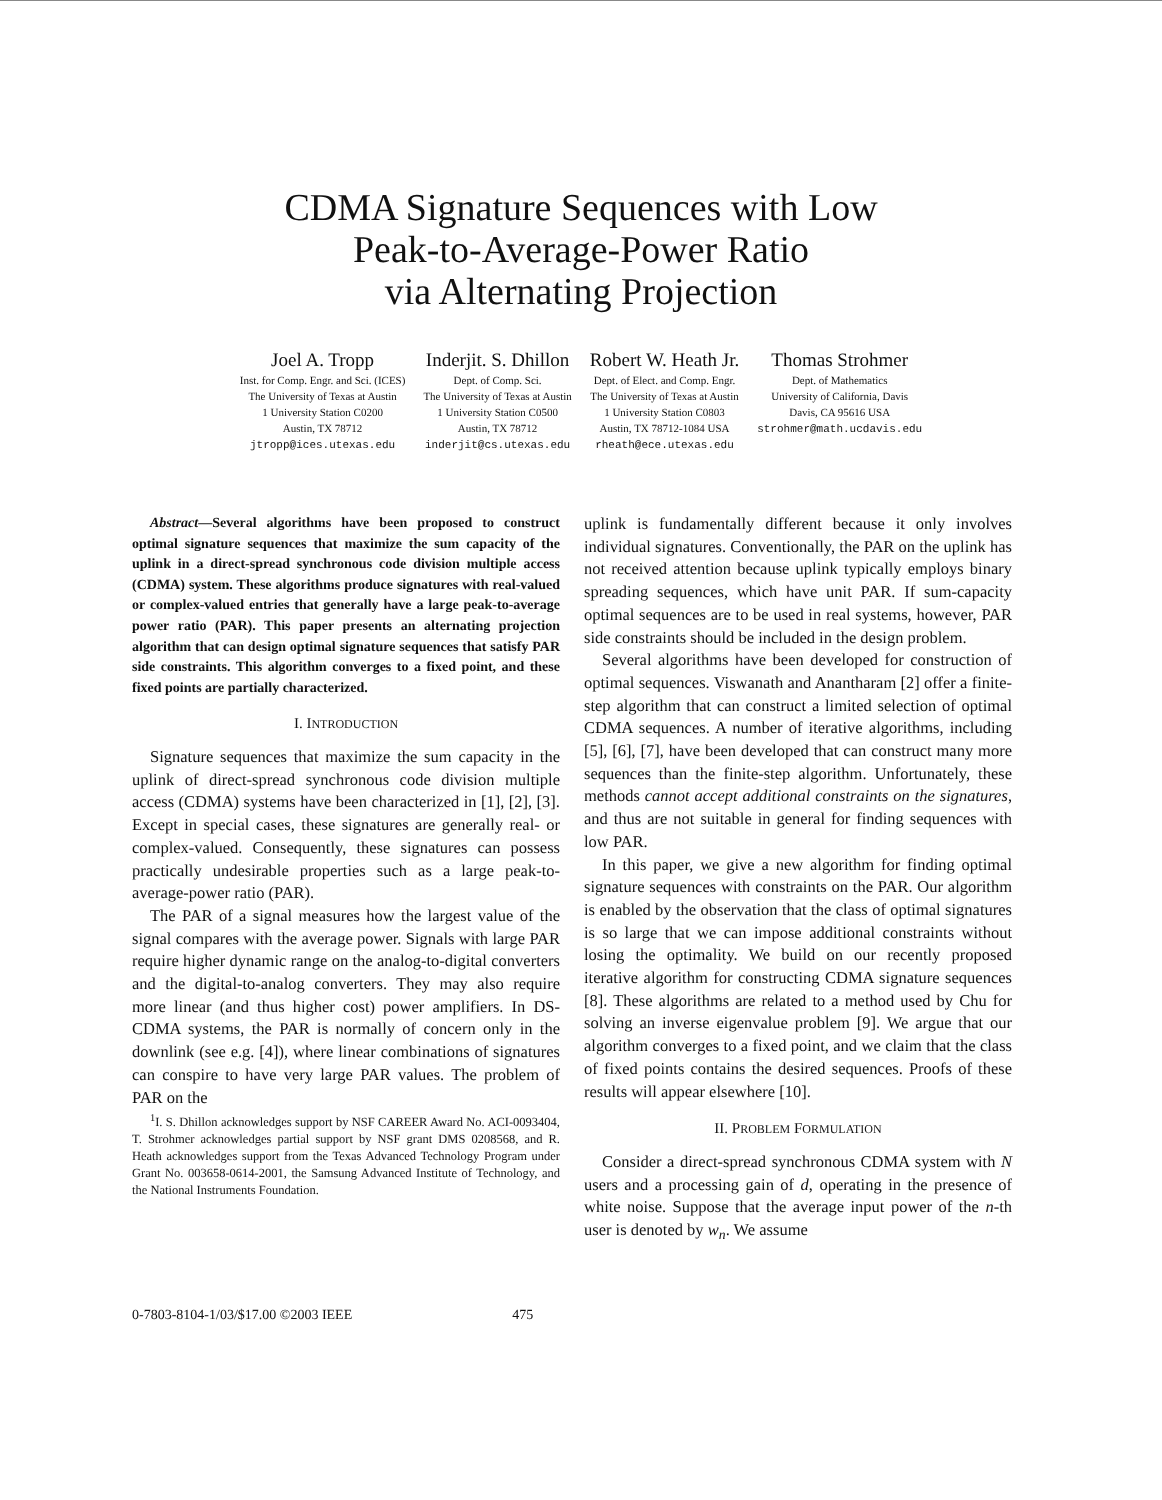CDMA Signature Sequences with Low
Peak-to-Average-Power Ratio
via Alternating Projection
Joel A. Tropp
Inst. for Comp. Engr. and Sci. (ICES)
The University of Texas at Austin
1 University Station C0200
Austin, TX 78712
jtropp@ices.utexas.edu
Inderjit. S. Dhillon
Dept. of Comp. Sci.
The University of Texas at Austin
1 University Station C0500
Austin, TX 78712
inderjit@cs.utexas.edu
Robert W. Heath Jr.
Dept. of Elect. and Comp. Engr.
The University of Texas at Austin
1 University Station C0803
Austin, TX 78712-1084 USA
rheath@ece.utexas.edu
Thomas Strohmer
Dept. of Mathematics
University of California, Davis
Davis, CA 95616 USA
strohmer@math.ucdavis.edu
Abstract—Several algorithms have been proposed to construct optimal signature sequences that maximize the sum capacity of the uplink in a direct-spread synchronous code division multiple access (CDMA) system. These algorithms produce signatures with real-valued or complex-valued entries that generally have a large peak-to-average power ratio (PAR). This paper presents an alternating projection algorithm that can design optimal signature sequences that satisfy PAR side constraints. This algorithm converges to a fixed point, and these fixed points are partially characterized.
I. INTRODUCTION
Signature sequences that maximize the sum capacity in the uplink of direct-spread synchronous code division multiple access (CDMA) systems have been characterized in [1], [2], [3]. Except in special cases, these signatures are generally real- or complex-valued. Consequently, these signatures can possess practically undesirable properties such as a large peak-to-average-power ratio (PAR).
The PAR of a signal measures how the largest value of the signal compares with the average power. Signals with large PAR require higher dynamic range on the analog-to-digital converters and the digital-to-analog converters. They may also require more linear (and thus higher cost) power amplifiers. In DS-CDMA systems, the PAR is normally of concern only in the downlink (see e.g. [4]), where linear combinations of signatures can conspire to have very large PAR values. The problem of PAR on the
<sup>1</sup> I. S. Dhillon acknowledges support by NSF CAREER Award No. ACI-0093404, T. Strohmer acknowledges partial support by NSF grant DMS 0208568, and R. Heath acknowledges support from the Texas Advanced Technology Program under Grant No. 003658-0614-2001, the Samsung Advanced Institute of Technology, and the National Instruments Foundation.
uplink is fundamentally different because it only involves individual signatures. Conventionally, the PAR on the uplink has not received attention because uplink typically employs binary spreading sequences, which have unit PAR. If sum-capacity optimal sequences are to be used in real systems, however, PAR side constraints should be included in the design problem.
Several algorithms have been developed for construction of optimal sequences. Viswanath and Anantharam [2] offer a finite-step algorithm that can construct a limited selection of optimal CDMA sequences. A number of iterative algorithms, including [5], [6], [7], have been developed that can construct many more sequences than the finite-step algorithm. Unfortunately, these methods cannot accept additional constraints on the signatures, and thus are not suitable in general for finding sequences with low PAR.
In this paper, we give a new algorithm for finding optimal signature sequences with constraints on the PAR. Our algorithm is enabled by the observation that the class of optimal signatures is so large that we can impose additional constraints without losing the optimality. We build on our recently proposed iterative algorithm for constructing CDMA signature sequences [8]. These algorithms are related to a method used by Chu for solving an inverse eigenvalue problem [9]. We argue that our algorithm converges to a fixed point, and we claim that the class of fixed points contains the desired sequences. Proofs of these results will appear elsewhere [10].
II. PROBLEM FORMULATION
Consider a direct-spread synchronous CDMA system with N users and a processing gain of d, operating in the presence of white noise. Suppose that the average input power of the n-th user is denoted by w<sub>n</sub>. We assume
0-7803-8104-1/03/$17.00 ©2003 IEEE 475